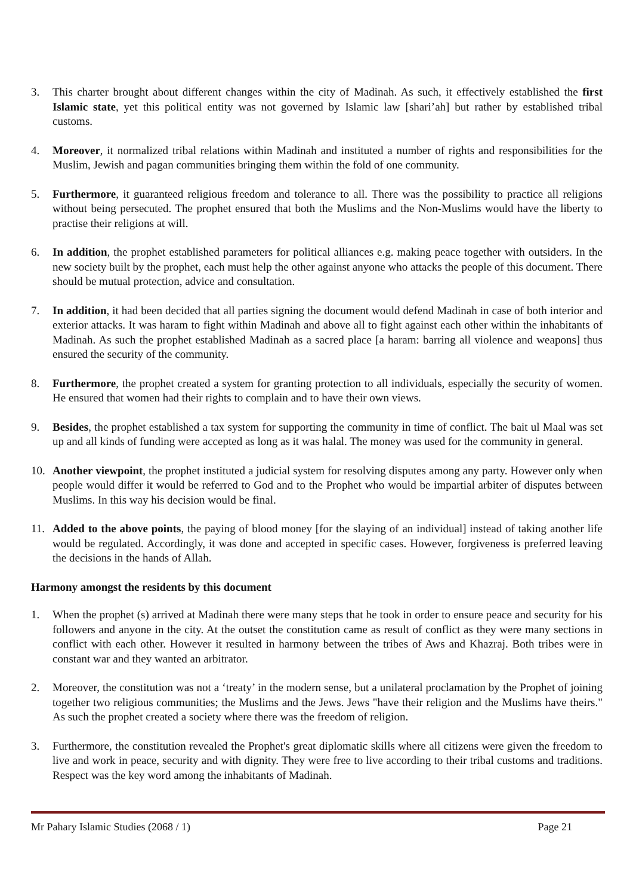3. This charter brought about different changes within the city of Madinah. As such, it effectively established the first Islamic state, yet this political entity was not governed by Islamic law [shari’ah] but rather by established tribal customs.
4. Moreover, it normalized tribal relations within Madinah and instituted a number of rights and responsibilities for the Muslim, Jewish and pagan communities bringing them within the fold of one community.
5. Furthermore, it guaranteed religious freedom and tolerance to all. There was the possibility to practice all religions without being persecuted. The prophet ensured that both the Muslims and the Non-Muslims would have the liberty to practise their religions at will.
6. In addition, the prophet established parameters for political alliances e.g. making peace together with outsiders. In the new society built by the prophet, each must help the other against anyone who attacks the people of this document. There should be mutual protection, advice and consultation.
7. In addition, it had been decided that all parties signing the document would defend Madinah in case of both interior and exterior attacks. It was haram to fight within Madinah and above all to fight against each other within the inhabitants of Madinah. As such the prophet established Madinah as a sacred place [a haram: barring all violence and weapons] thus ensured the security of the community.
8. Furthermore, the prophet created a system for granting protection to all individuals, especially the security of women. He ensured that women had their rights to complain and to have their own views.
9. Besides, the prophet established a tax system for supporting the community in time of conflict. The bait ul Maal was set up and all kinds of funding were accepted as long as it was halal. The money was used for the community in general.
10. Another viewpoint, the prophet instituted a judicial system for resolving disputes among any party. However only when people would differ it would be referred to God and to the Prophet who would be impartial arbiter of disputes between Muslims. In this way his decision would be final.
11. Added to the above points, the paying of blood money [for the slaying of an individual] instead of taking another life would be regulated. Accordingly, it was done and accepted in specific cases. However, forgiveness is preferred leaving the decisions in the hands of Allah.
Harmony amongst the residents by this document
1. When the prophet (s) arrived at Madinah there were many steps that he took in order to ensure peace and security for his followers and anyone in the city. At the outset the constitution came as result of conflict as they were many sections in conflict with each other. However it resulted in harmony between the tribes of Aws and Khazraj. Both tribes were in constant war and they wanted an arbitrator.
2. Moreover, the constitution was not a ‘treaty’ in the modern sense, but a unilateral proclamation by the Prophet of joining together two religious communities; the Muslims and the Jews. Jews "have their religion and the Muslims have theirs." As such the prophet created a society where there was the freedom of religion.
3. Furthermore, the constitution revealed the Prophet's great diplomatic skills where all citizens were given the freedom to live and work in peace, security and with dignity. They were free to live according to their tribal customs and traditions. Respect was the key word among the inhabitants of Madinah.
Mr Pahary Islamic Studies (2068 / 1) Page 21